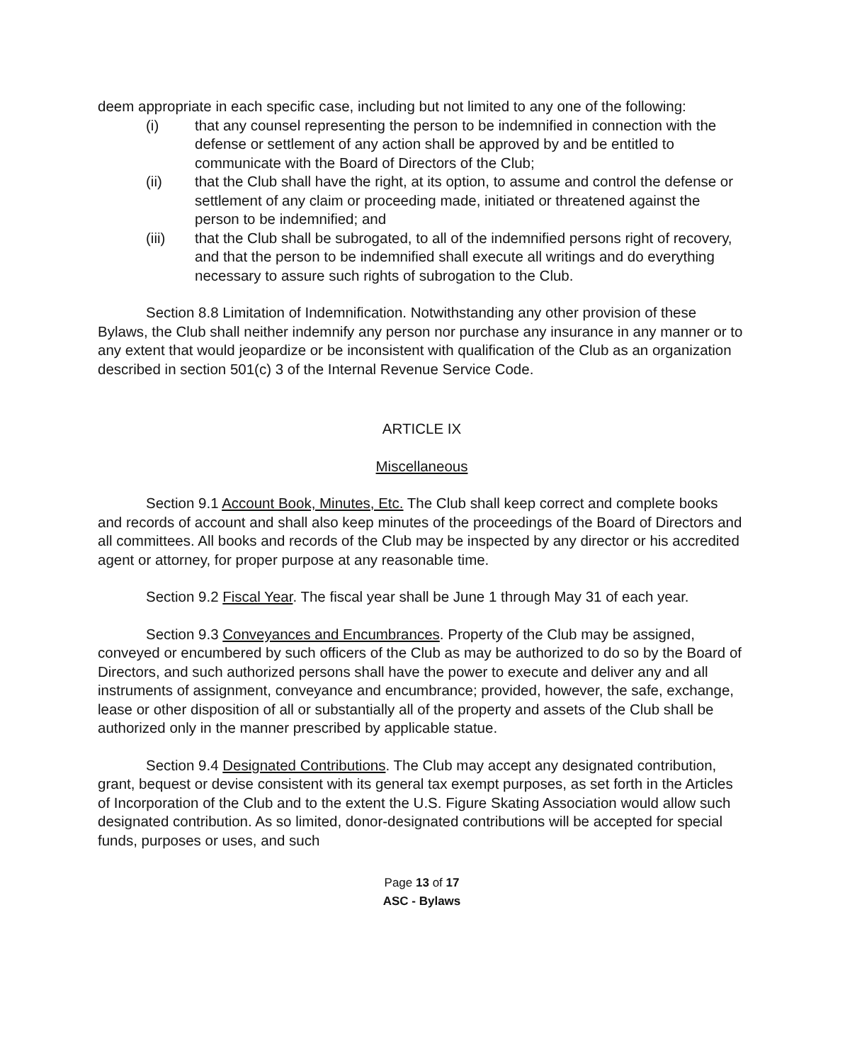deem appropriate in each specific case, including but not limited to any one of the following:
(i) that any counsel representing the person to be indemnified in connection with the defense or settlement of any action shall be approved by and be entitled to communicate with the Board of Directors of the Club;
(ii) that the Club shall have the right, at its option, to assume and control the defense or settlement of any claim or proceeding made, initiated or threatened against the person to be indemnified; and
(iii) that the Club shall be subrogated, to all of the indemnified persons right of recovery, and that the person to be indemnified shall execute all writings and do everything necessary to assure such rights of subrogation to the Club.
Section 8.8 Limitation of Indemnification. Notwithstanding any other provision of these Bylaws, the Club shall neither indemnify any person nor purchase any insurance in any manner or to any extent that would jeopardize or be inconsistent with qualification of the Club as an organization described in section 501(c) 3 of the Internal Revenue Service Code.
ARTICLE IX
Miscellaneous
Section 9.1 Account Book, Minutes, Etc. The Club shall keep correct and complete books and records of account and shall also keep minutes of the proceedings of the Board of Directors and all committees. All books and records of the Club may be inspected by any director or his accredited agent or attorney, for proper purpose at any reasonable time.
Section 9.2 Fiscal Year. The fiscal year shall be June 1 through May 31 of each year.
Section 9.3 Conveyances and Encumbrances. Property of the Club may be assigned, conveyed or encumbered by such officers of the Club as may be authorized to do so by the Board of Directors, and such authorized persons shall have the power to execute and deliver any and all instruments of assignment, conveyance and encumbrance; provided, however, the safe, exchange, lease or other disposition of all or substantially all of the property and assets of the Club shall be authorized only in the manner prescribed by applicable statue.
Section 9.4 Designated Contributions. The Club may accept any designated contribution, grant, bequest or devise consistent with its general tax exempt purposes, as set forth in the Articles of Incorporation of the Club and to the extent the U.S. Figure Skating Association would allow such designated contribution. As so limited, donor-designated contributions will be accepted for special funds, purposes or uses, and such
Page 13 of 17
ASC - Bylaws